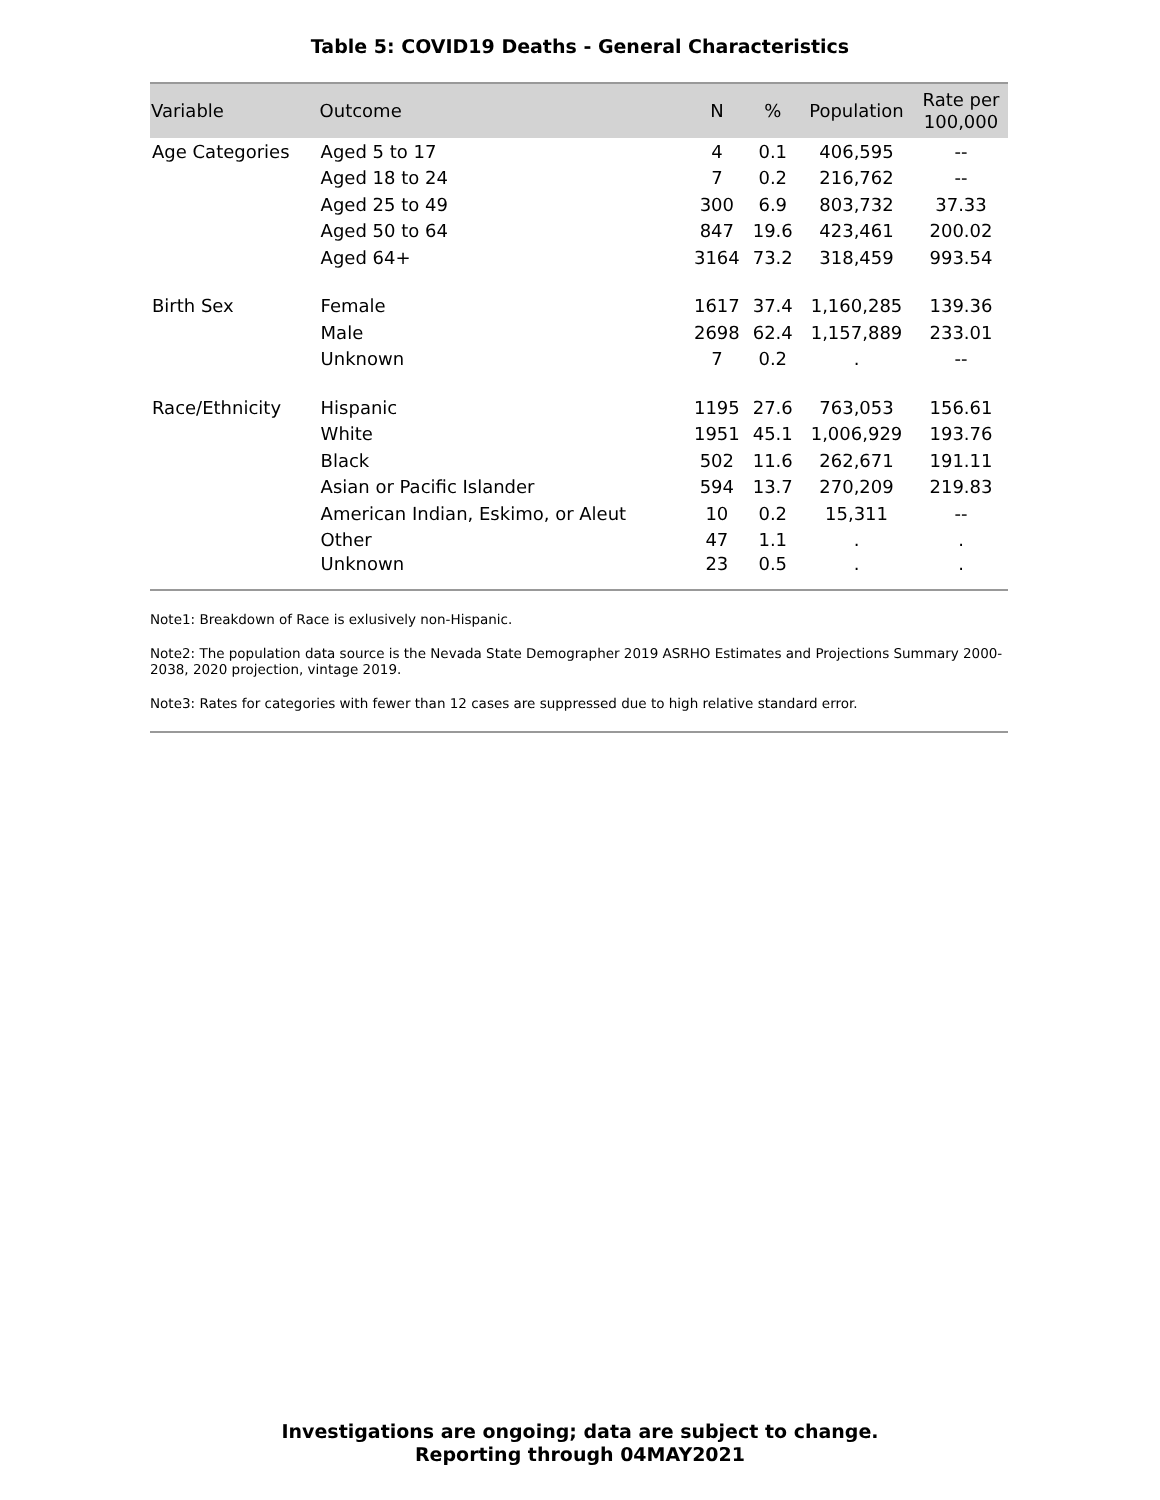Table 5: COVID19 Deaths - General Characteristics
| Variable | Outcome | N | % | Population | Rate per 100,000 |
| --- | --- | --- | --- | --- | --- |
| Age Categories | Aged 5 to 17 | 4 | 0.1 | 406,595 | -- |
| | Aged 18 to 24 | 7 | 0.2 | 216,762 | -- |
| | Aged 25 to 49 | 300 | 6.9 | 803,732 | 37.33 |
| | Aged 50 to 64 | 847 | 19.6 | 423,461 | 200.02 |
| | Aged 64+ | 3164 | 73.2 | 318,459 | 993.54 |
| Birth Sex | Female | 1617 | 37.4 | 1,160,285 | 139.36 |
| | Male | 2698 | 62.4 | 1,157,889 | 233.01 |
| | Unknown | 7 | 0.2 | . | -- |
| Race/Ethnicity | Hispanic | 1195 | 27.6 | 763,053 | 156.61 |
| | White | 1951 | 45.1 | 1,006,929 | 193.76 |
| | Black | 502 | 11.6 | 262,671 | 191.11 |
| | Asian or Pacific Islander | 594 | 13.7 | 270,209 | 219.83 |
| | American Indian, Eskimo, or Aleut | 10 | 0.2 | 15,311 | -- |
| | Other | 47 | 1.1 | . | . |
| | Unknown | 23 | 0.5 | . | . |
Note1: Breakdown of Race is exlusively non-Hispanic.
Note2: The population data source is the Nevada State Demographer 2019 ASRHO Estimates and Projections Summary 2000-2038, 2020 projection, vintage 2019.
Note3: Rates for categories with fewer than 12 cases are suppressed due to high relative standard error.
Investigations are ongoing; data are subject to change.
Reporting through 04MAY2021